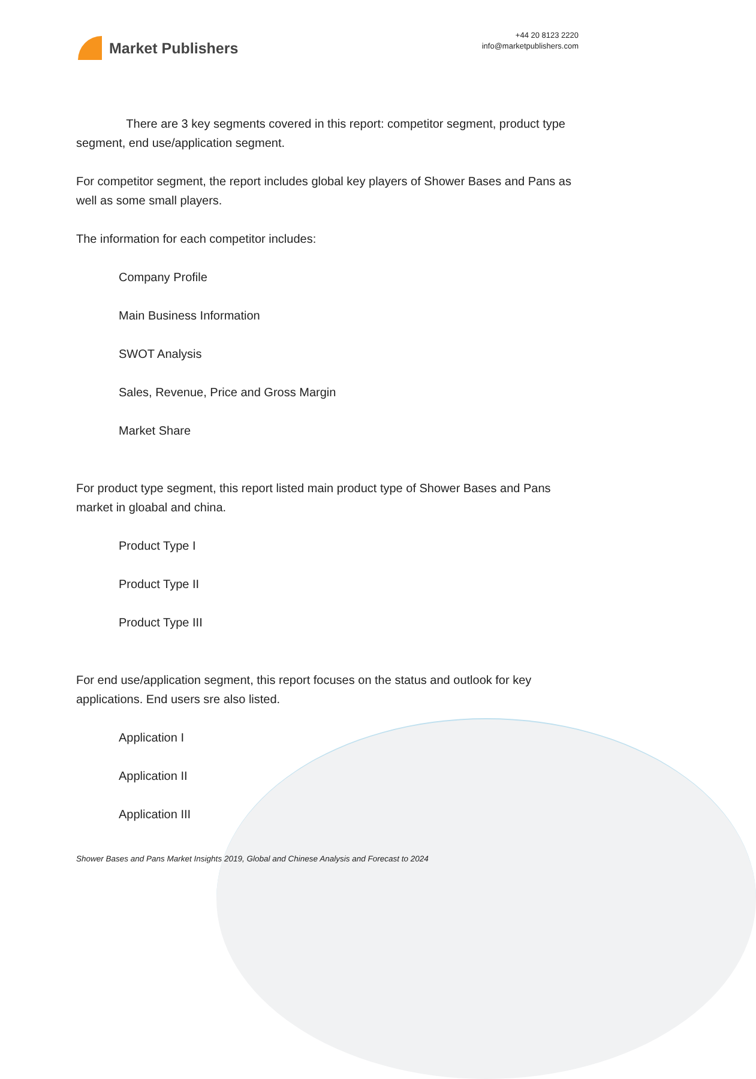Market Publishers
+44 20 8123 2220
info@marketpublishers.com
There are 3 key segments covered in this report: competitor segment, product type segment, end use/application segment.
For competitor segment, the report includes global key players of Shower Bases and Pans as well as some small players.
The information for each competitor includes:
Company Profile
Main Business Information
SWOT Analysis
Sales, Revenue, Price and Gross Margin
Market Share
For product type segment, this report listed main product type of Shower Bases and Pans market in gloabal and china.
Product Type I
Product Type II
Product Type III
For end use/application segment, this report focuses on the status and outlook for key applications. End users sre also listed.
Application I
Application II
Application III
Shower Bases and Pans Market Insights 2019, Global and Chinese Analysis and Forecast to 2024